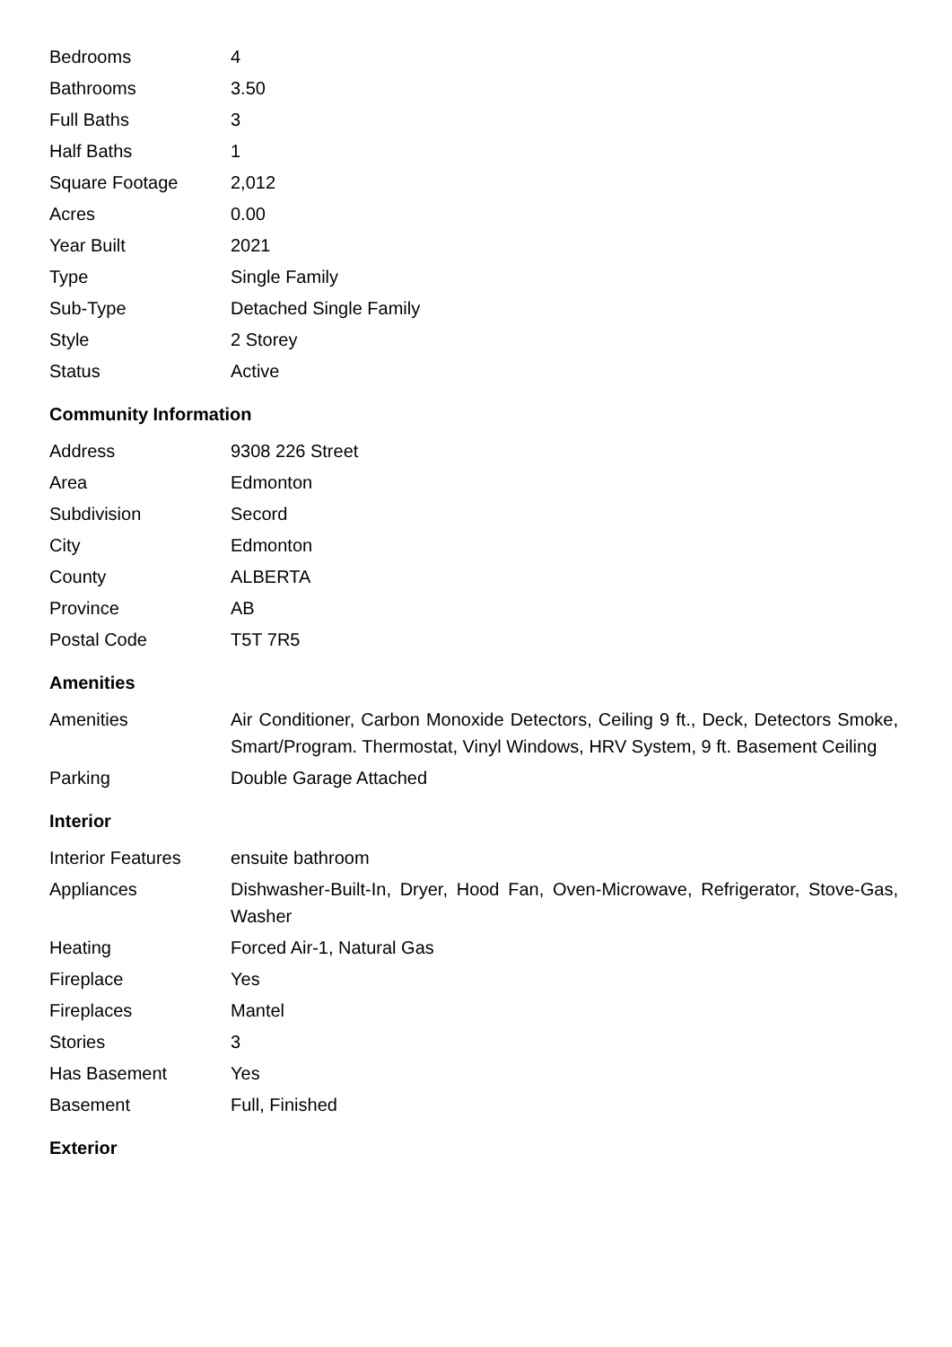| Bedrooms | 4 |
| Bathrooms | 3.50 |
| Full Baths | 3 |
| Half Baths | 1 |
| Square Footage | 2,012 |
| Acres | 0.00 |
| Year Built | 2021 |
| Type | Single Family |
| Sub-Type | Detached Single Family |
| Style | 2 Storey |
| Status | Active |
Community Information
| Address | 9308 226 Street |
| Area | Edmonton |
| Subdivision | Secord |
| City | Edmonton |
| County | ALBERTA |
| Province | AB |
| Postal Code | T5T 7R5 |
Amenities
| Amenities | Air Conditioner, Carbon Monoxide Detectors, Ceiling 9 ft., Deck, Detectors Smoke, Smart/Program. Thermostat, Vinyl Windows, HRV System, 9 ft. Basement Ceiling |
| Parking | Double Garage Attached |
Interior
| Interior Features | ensuite bathroom |
| Appliances | Dishwasher-Built-In, Dryer, Hood Fan, Oven-Microwave, Refrigerator, Stove-Gas, Washer |
| Heating | Forced Air-1, Natural Gas |
| Fireplace | Yes |
| Fireplaces | Mantel |
| Stories | 3 |
| Has Basement | Yes |
| Basement | Full, Finished |
Exterior